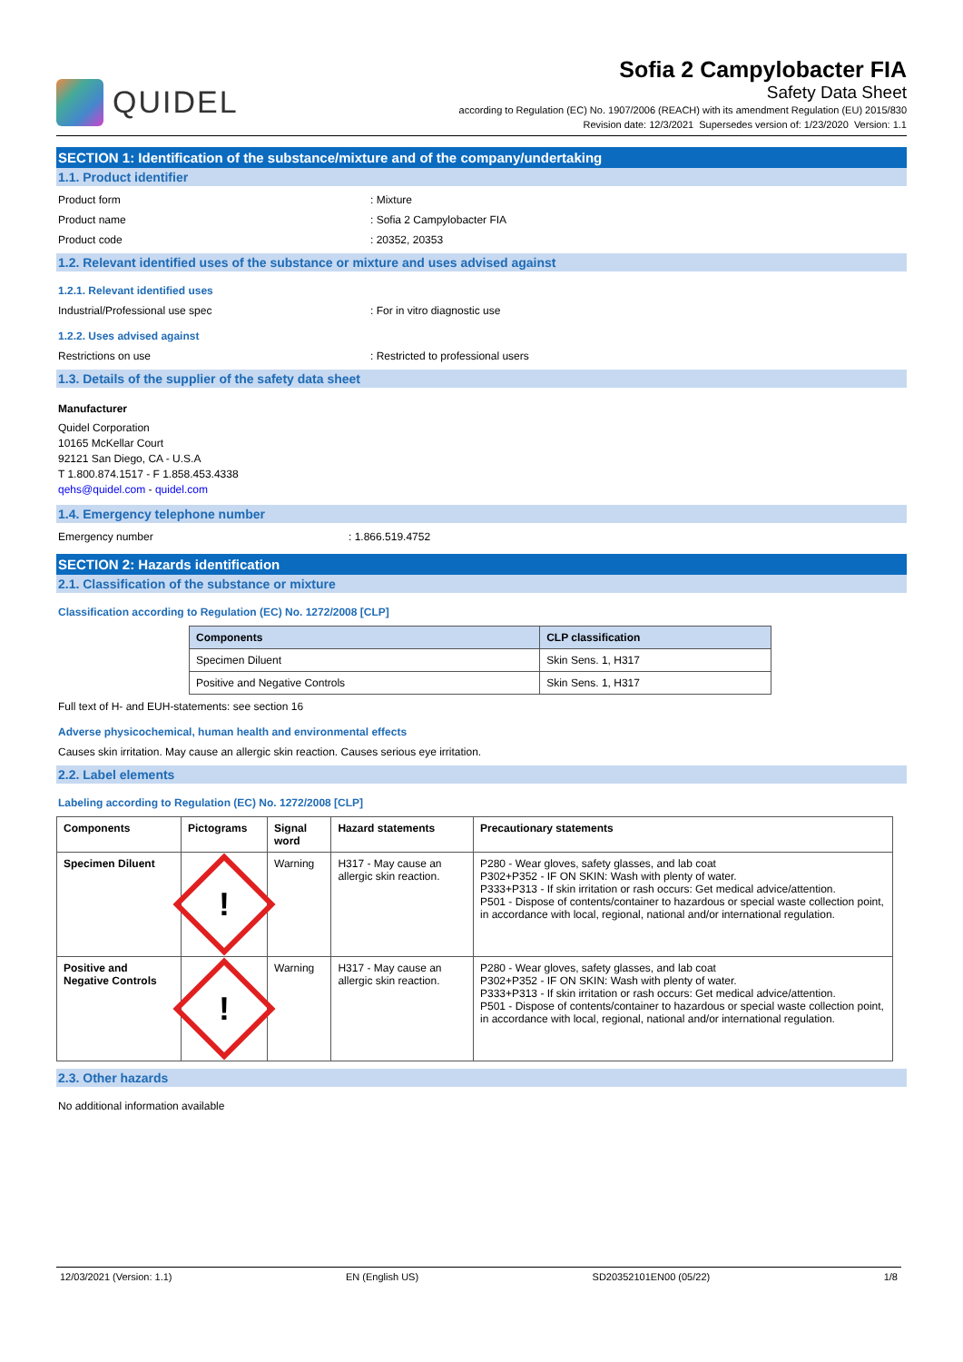QUIDEL
Sofia 2 Campylobacter FIA
Safety Data Sheet
according to Regulation (EC) No. 1907/2006 (REACH) with its amendment Regulation (EU) 2015/830
Revision date: 12/3/2021 Supersedes version of: 1/23/2020 Version: 1.1
SECTION 1: Identification of the substance/mixture and of the company/undertaking
1.1. Product identifier
Product form : Mixture
Product name : Sofia 2 Campylobacter FIA
Product code : 20352, 20353
1.2. Relevant identified uses of the substance or mixture and uses advised against
1.2.1. Relevant identified uses
Industrial/Professional use spec : For in vitro diagnostic use
1.2.2. Uses advised against
Restrictions on use : Restricted to professional users
1.3. Details of the supplier of the safety data sheet
Manufacturer
Quidel Corporation
10165 McKellar Court
92121 San Diego, CA - U.S.A
T 1.800.874.1517 - F 1.858.453.4338
qehs@quidel.com - quidel.com
1.4. Emergency telephone number
Emergency number : 1.866.519.4752
SECTION 2: Hazards identification
2.1. Classification of the substance or mixture
Classification according to Regulation (EC) No. 1272/2008 [CLP]
| Components | CLP classification |
| --- | --- |
| Specimen Diluent | Skin Sens. 1, H317 |
| Positive and Negative Controls | Skin Sens. 1, H317 |
Full text of H- and EUH-statements: see section 16
Adverse physicochemical, human health and environmental effects
Causes skin irritation. May cause an allergic skin reaction. Causes serious eye irritation.
2.2. Label elements
Labeling according to Regulation (EC) No. 1272/2008 [CLP]
| Components | Pictograms | Signal word | Hazard statements | Precautionary statements |
| --- | --- | --- | --- | --- |
| Specimen Diluent | ! | Warning | H317 - May cause an allergic skin reaction. | P280 - Wear gloves, safety glasses, and lab coat P302+P352 - IF ON SKIN: Wash with plenty of water. P333+P313 - If skin irritation or rash occurs: Get medical advice/attention. P501 - Dispose of contents/container to hazardous or special waste collection point, in accordance with local, regional, national and/or international regulation. |
| Positive and Negative Controls | ! | Warning | H317 - May cause an allergic skin reaction. | P280 - Wear gloves, safety glasses, and lab coat P302+P352 - IF ON SKIN: Wash with plenty of water. P333+P313 - If skin irritation or rash occurs: Get medical advice/attention. P501 - Dispose of contents/container to hazardous or special waste collection point, in accordance with local, regional, national and/or international regulation. |
2.3. Other hazards
No additional information available
12/03/2021 (Version: 1.1) EN (English US) SD20352101EN00 (05/22) 1/8